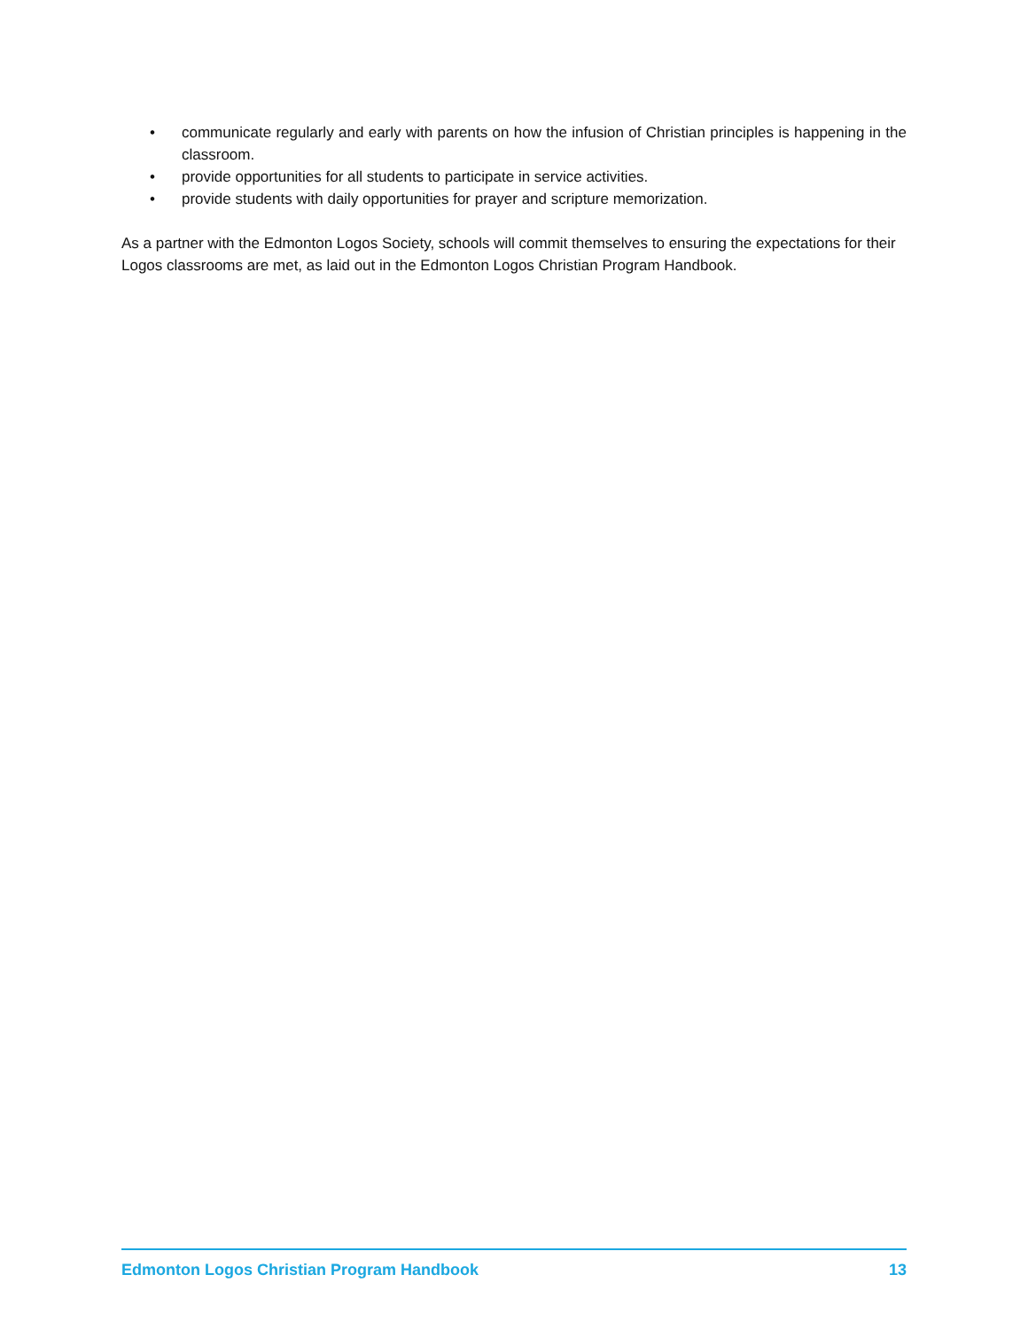• communicate regularly and early with parents on how the infusion of Christian principles is happening in the classroom.
• provide opportunities for all students to participate in service activities.
• provide students with daily opportunities for prayer and scripture memorization.
As a partner with the Edmonton Logos Society, schools will commit themselves to ensuring the expectations for their Logos classrooms are met, as laid out in the Edmonton Logos Christian Program Handbook.
Edmonton Logos Christian Program Handbook 13